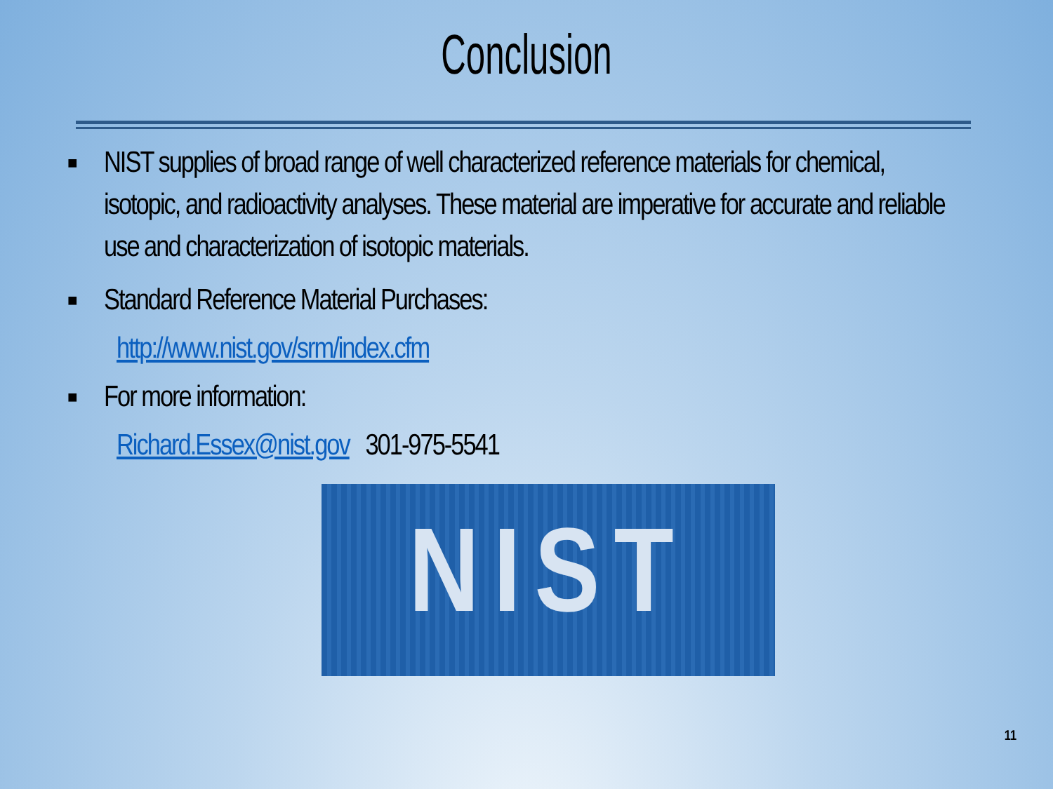Conclusion
■ NIST supplies of broad range of well characterized reference materials for chemical, isotopic, and radioactivity analyses. These material are imperative for accurate and reliable use and characterization of isotopic materials.
■ Standard Reference Material Purchases:
http://www.nist.gov/srm/index.cfm
■ For more information:
Richard.Essex@nist.gov 301-975-5541
NIST
11